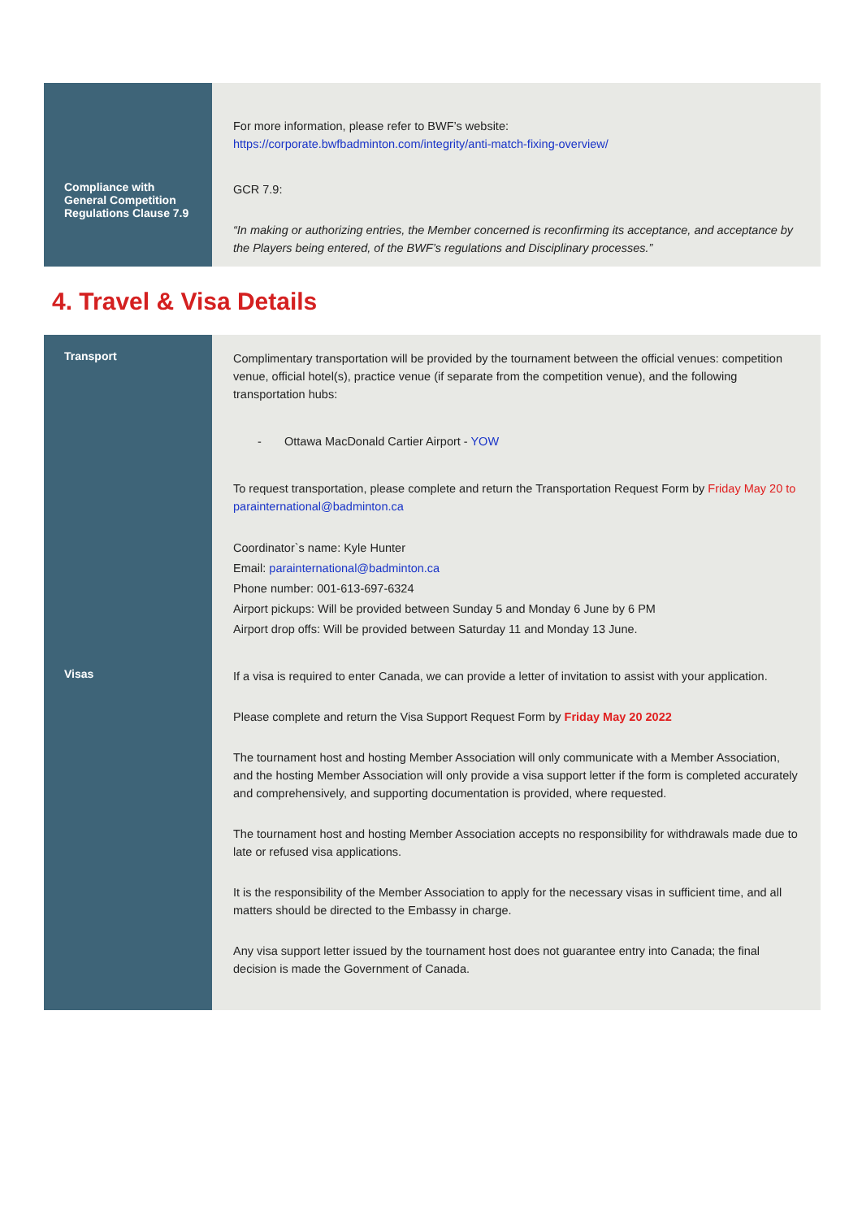| Compliance with General Competition Regulations Clause 7.9 | For more information, please refer to BWF’s website: https://corporate.bwfbadminton.com/integrity/anti-match-fixing-overview/ GCR 7.9: “In making or authorizing entries, the Member concerned is reconfirming its acceptance, and acceptance by the Players being entered, of the BWF’s regulations and Disciplinary processes.” |
4. Travel & Visa Details
| Transport | Complimentary transportation will be provided by the tournament between the official venues: competition venue, official hotel(s), practice venue (if separate from the competition venue), and the following transportation hubs: - Ottawa MacDonald Cartier Airport - YOW To request transportation, please complete and return the Transportation Request Form by Friday May 20 to parainternational@badminton.ca Coordinator`s name: Kyle Hunter Email: parainternational@badminton.ca Phone number: 001-613-697-6324 Airport pickups: Will be provided between Sunday 5 and Monday 6 June by 6 PM Airport drop offs: Will be provided between Saturday 11 and Monday 13 June. |
| Visas | If a visa is required to enter Canada, we can provide a letter of invitation to assist with your application. Please complete and return the Visa Support Request Form by Friday May 20 2022 The tournament host and hosting Member Association will only communicate with a Member Association, and the hosting Member Association will only provide a visa support letter if the form is completed accurately and comprehensively, and supporting documentation is provided, where requested. The tournament host and hosting Member Association accepts no responsibility for withdrawals made due to late or refused visa applications. It is the responsibility of the Member Association to apply for the necessary visas in sufficient time, and all matters should be directed to the Embassy in charge. Any visa support letter issued by the tournament host does not guarantee entry into Canada; the final decision is made the Government of Canada. |